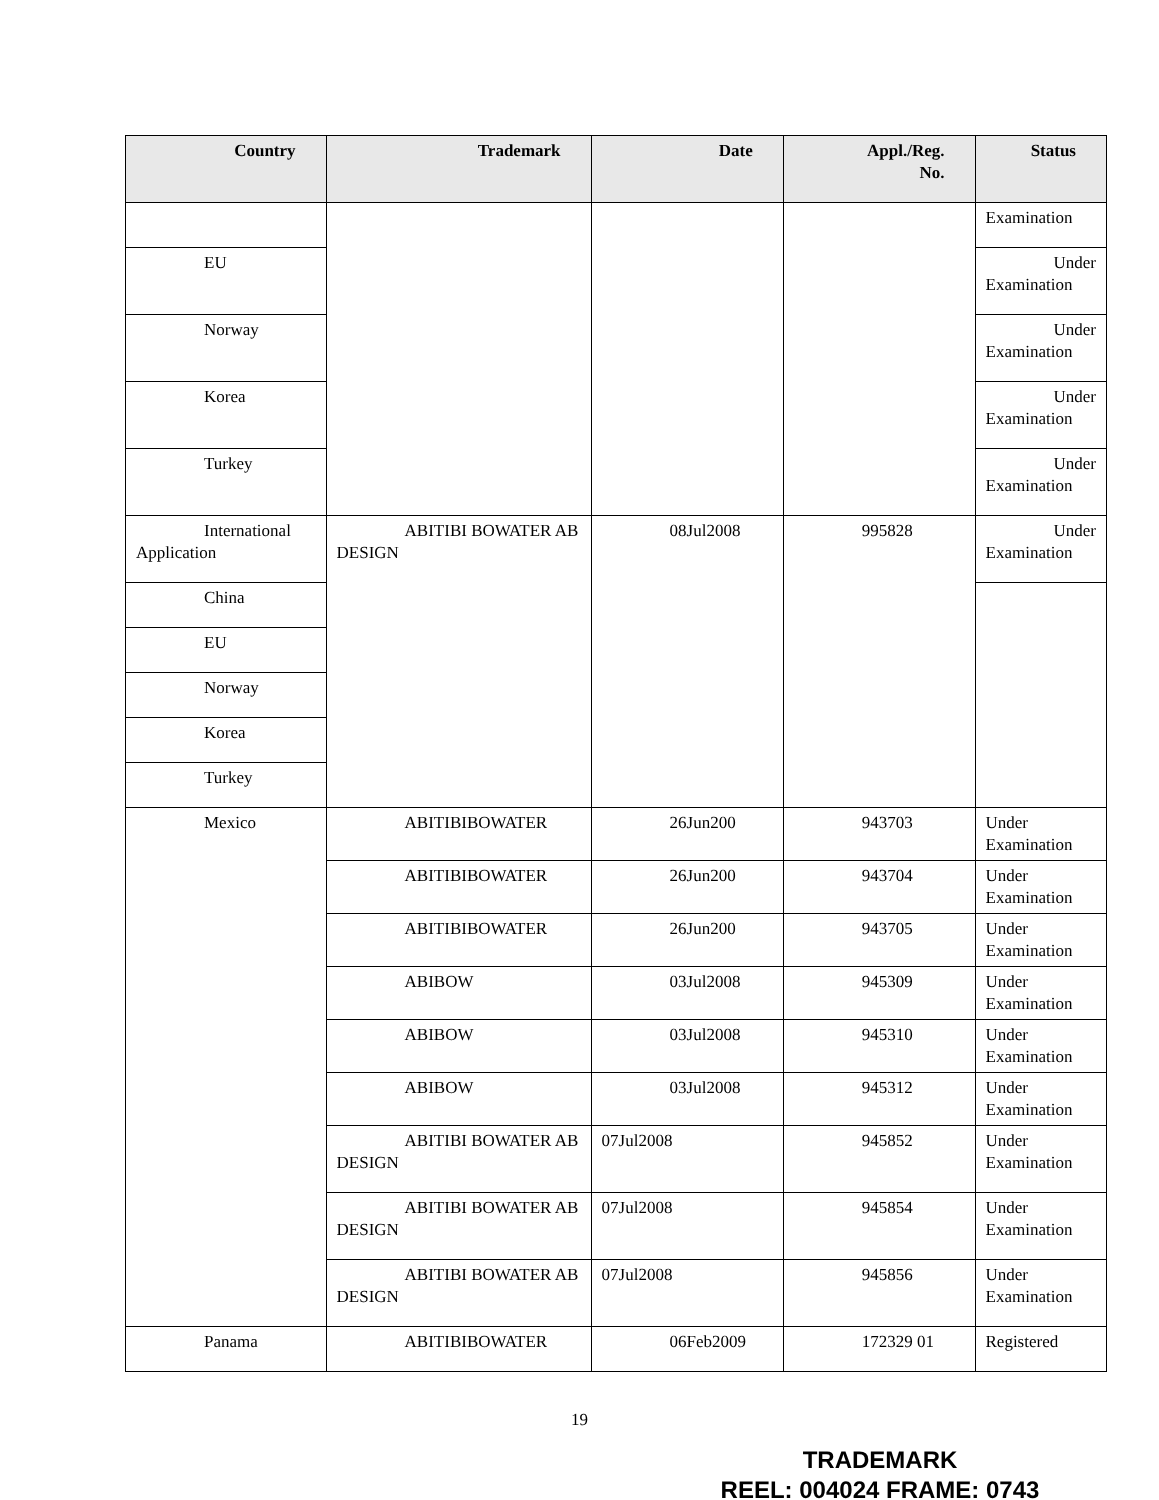| Country | Trademark | Date | Appl./Reg. No. | Status |
| --- | --- | --- | --- | --- |
| | | | | Examination |
| EU | | | | Under Examination |
| Norway | | | | Under Examination |
| Korea | | | | Under Examination |
| Turkey | | | | Under Examination |
| International Application | ABITIBI BOWATER AB DESIGN | 08Jul2008 | 995828 | Under Examination |
| China | | | | |
| EU | | | | |
| Norway | | | | |
| Korea | | | | |
| Turkey | | | | |
| Mexico | ABITIBIBOWATER | 26Jun200 | 943703 | Under Examination |
| | ABITIBIBOWATER | 26Jun200 | 943704 | Under Examination |
| | ABITIBIBOWATER | 26Jun200 | 943705 | Under Examination |
| | ABIBOW | 03Jul2008 | 945309 | Under Examination |
| | ABIBOW | 03Jul2008 | 945310 | Under Examination |
| | ABIBOW | 03Jul2008 | 945312 | Under Examination |
| | ABITIBI BOWATER AB DESIGN | 07Jul2008 | 945852 | Under Examination |
| | ABITIBI BOWATER AB DESIGN | 07Jul2008 | 945854 | Under Examination |
| | ABITIBI BOWATER AB DESIGN | 07Jul2008 | 945856 | Under Examination |
| Panama | ABITIBIBOWATER | 06Feb2009 | 172329 01 | Registered |
19
TRADEMARK
REEL: 004024 FRAME: 0743